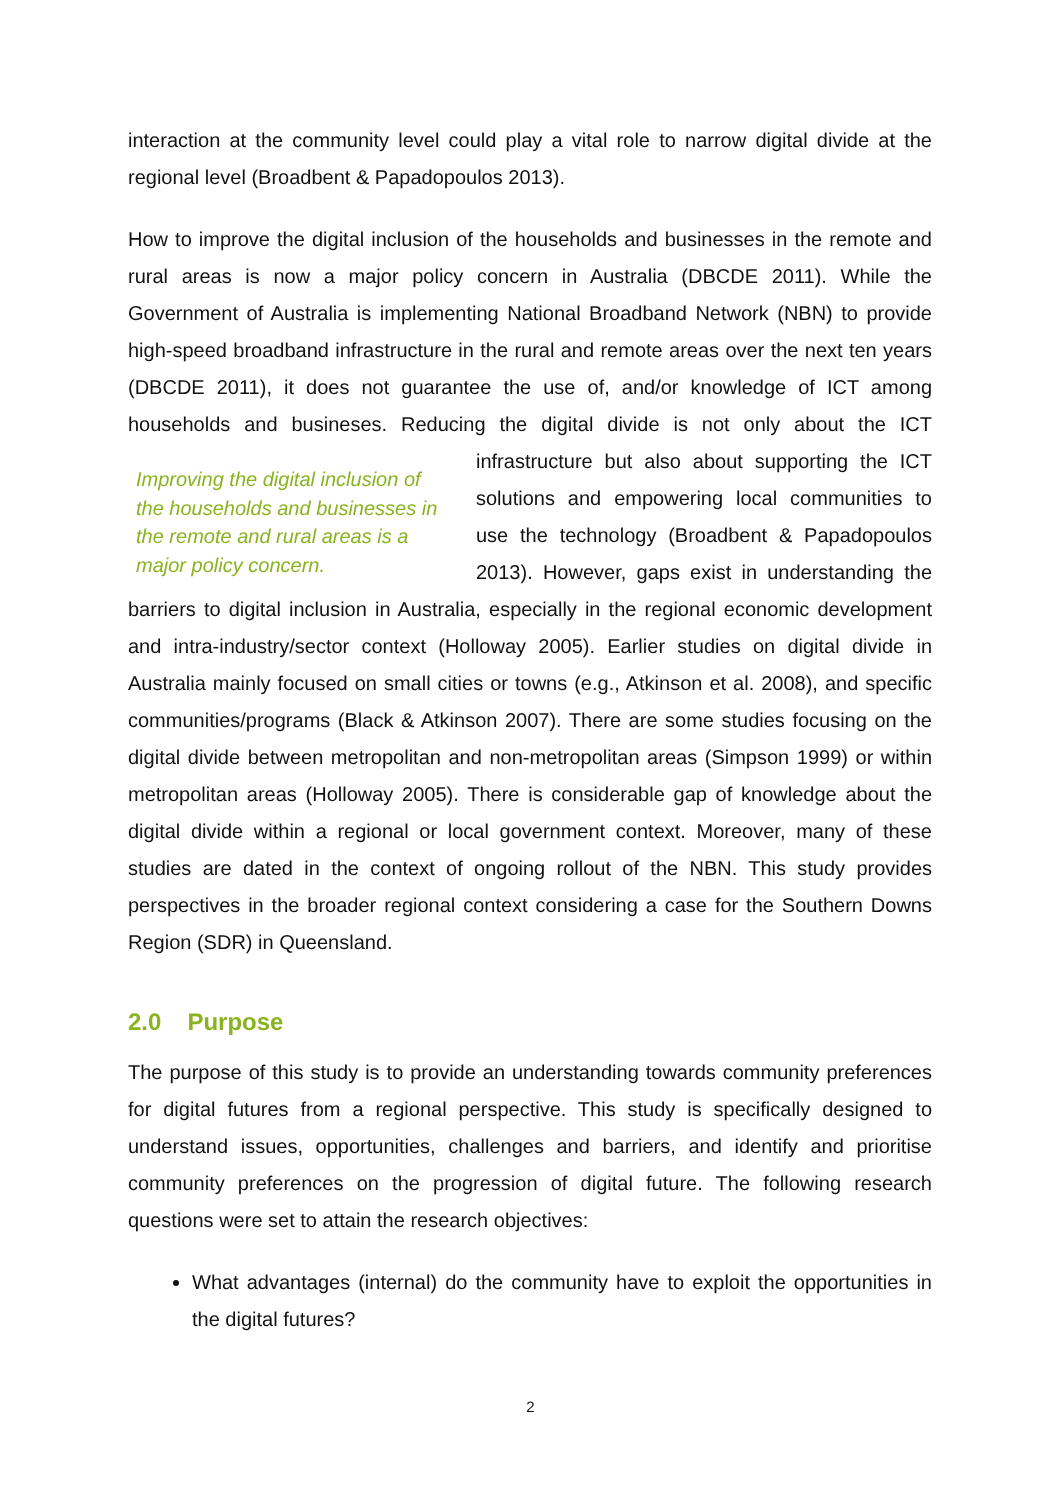interaction at the community level could play a vital role to narrow digital divide at the regional level (Broadbent & Papadopoulos 2013).
How to improve the digital inclusion of the households and businesses in the remote and rural areas is now a major policy concern in Australia (DBCDE 2011). While the Government of Australia is implementing National Broadband Network (NBN) to provide high-speed broadband infrastructure in the rural and remote areas over the next ten years (DBCDE 2011), it does not guarantee the use of, and/or knowledge of ICT among households and busineses. Reducing the digital divide is not only about Improving the digital inclusion of the households and businesses in the remote and rural areas is a major policy concern. the ICT infrastructure but also about supporting the ICT solutions and empowering local communities to use the technology (Broadbent & Papadopoulos 2013). However, gaps exist in understanding the barriers to digital inclusion in Australia, especially in the regional economic development and intra-industry/sector context (Holloway 2005). Earlier studies on digital divide in Australia mainly focused on small cities or towns (e.g., Atkinson et al. 2008), and specific communities/programs (Black & Atkinson 2007). There are some studies focusing on the digital divide between metropolitan and non-metropolitan areas (Simpson 1999) or within metropolitan areas (Holloway 2005). There is considerable gap of knowledge about the digital divide within a regional or local government context. Moreover, many of these studies are dated in the context of ongoing rollout of the NBN. This study provides perspectives in the broader regional context considering a case for the Southern Downs Region (SDR) in Queensland.
2.0 Purpose
The purpose of this study is to provide an understanding towards community preferences for digital futures from a regional perspective. This study is specifically designed to understand issues, opportunities, challenges and barriers, and identify and prioritise community preferences on the progression of digital future. The following research questions were set to attain the research objectives:
What advantages (internal) do the community have to exploit the opportunities in the digital futures?
2